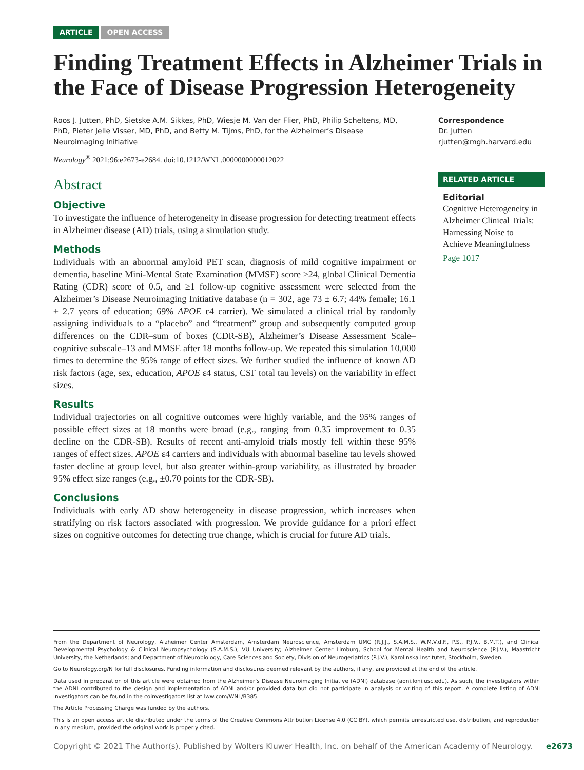ARTICLE OPEN ACCESS
Finding Treatment Effects in Alzheimer Trials in the Face of Disease Progression Heterogeneity
Roos J. Jutten, PhD, Sietske A.M. Sikkes, PhD, Wiesje M. Van der Flier, PhD, Philip Scheltens, MD, PhD, Pieter Jelle Visser, MD, PhD, and Betty M. Tijms, PhD, for the Alzheimer’s Disease Neuroimaging Initiative
Neurology<sup>®</sup> 2021;96:e2673-e2684. doi:10.1212/WNL.0000000000012022
Abstract
Objective
To investigate the influence of heterogeneity in disease progression for detecting treatment effects in Alzheimer disease (AD) trials, using a simulation study.
Methods
Individuals with an abnormal amyloid PET scan, diagnosis of mild cognitive impairment or dementia, baseline Mini-Mental State Examination (MMSE) score ≥24, global Clinical Dementia Rating (CDR) score of 0.5, and ≥1 follow-up cognitive assessment were selected from the Alzheimer’s Disease Neuroimaging Initiative database (n = 302, age 73 ± 6.7; 44% female; 16.1 ± 2.7 years of education; 69% APOE ε4 carrier). We simulated a clinical trial by randomly assigning individuals to a “placebo” and “treatment” group and subsequently computed group differences on the CDR–sum of boxes (CDR-SB), Alzheimer’s Disease Assessment Scale–cognitive subscale–13 and MMSE after 18 months follow-up. We repeated this simulation 10,000 times to determine the 95% range of effect sizes. We further studied the influence of known AD risk factors (age, sex, education, APOE ε4 status, CSF total tau levels) on the variability in effect sizes.
Results
Individual trajectories on all cognitive outcomes were highly variable, and the 95% ranges of possible effect sizes at 18 months were broad (e.g., ranging from 0.35 improvement to 0.35 decline on the CDR-SB). Results of recent anti-amyloid trials mostly fell within these 95% ranges of effect sizes. APOE ε4 carriers and individuals with abnormal baseline tau levels showed faster decline at group level, but also greater within-group variability, as illustrated by broader 95% effect size ranges (e.g., ±0.70 points for the CDR-SB).
Conclusions
Individuals with early AD show heterogeneity in disease progression, which increases when stratifying on risk factors associated with progression. We provide guidance for a priori effect sizes on cognitive outcomes for detecting true change, which is crucial for future AD trials.
Correspondence
Dr. Jutten
rjutten@mgh.harvard.edu
RELATED ARTICLE
Editorial
Cognitive Heterogeneity in Alzheimer Clinical Trials: Harnessing Noise to Achieve Meaningfulness
Page 1017
From the Department of Neurology, Alzheimer Center Amsterdam, Amsterdam Neuroscience, Amsterdam UMC (R.J.J., S.A.M.S., W.M.V.d.F., P.S., P.J.V., B.M.T.), and Clinical Developmental Psychology & Clinical Neuropsychology (S.A.M.S.), VU University; Alzheimer Center Limburg, School for Mental Health and Neuroscience (P.J.V.), Maastricht University, the Netherlands; and Department of Neurobiology, Care Sciences and Society, Division of Neurogeriatrics (P.J.V.), Karolinska Institutet, Stockholm, Sweden.
Go to Neurology.org/N for full disclosures. Funding information and disclosures deemed relevant by the authors, if any, are provided at the end of the article.
Data used in preparation of this article were obtained from the Alzheimer’s Disease Neuroimaging Initiative (ADNI) database (adni.loni.usc.edu). As such, the investigators within the ADNI contributed to the design and implementation of ADNI and/or provided data but did not participate in analysis or writing of this report. A complete listing of ADNI investigators can be found in the coinvestigators list at lww.com/WNL/B385.
The Article Processing Charge was funded by the authors.
This is an open access article distributed under the terms of the Creative Commons Attribution License 4.0 (CC BY), which permits unrestricted use, distribution, and reproduction in any medium, provided the original work is properly cited.
Copyright © 2021 The Author(s). Published by Wolters Kluwer Health, Inc. on behalf of the American Academy of Neurology. e2673